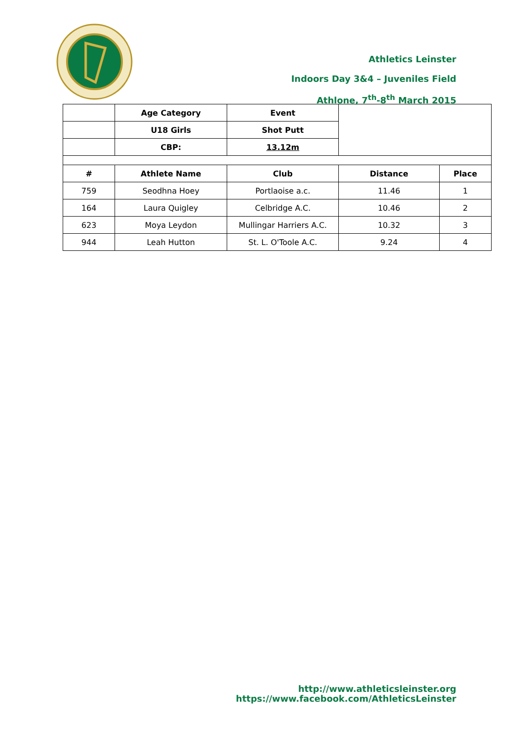Athletics Leinster
Indoors Day 3&4 – Juveniles Field
Athlone, 7<sup>th</sup>-8<sup>th</sup> March 2015
| | Age Category | Event | | |
| | U18 Girls | Shot Putt | | |
| | CBP: | 13.12m | | |
| # | Athlete Name | Club | Distance | Place |
| 759 | Seodhna Hoey | Portlaoise a.c. | 11.46 | 1 |
| 164 | Laura Quigley | Celbridge A.C. | 10.46 | 2 |
| 623 | Moya Leydon | Mullingar Harriers A.C. | 10.32 | 3 |
| 944 | Leah Hutton | St. L. O'Toole A.C. | 9.24 | 4 |
http://www.athleticsleinster.org
https://www.facebook.com/AthleticsLeinster